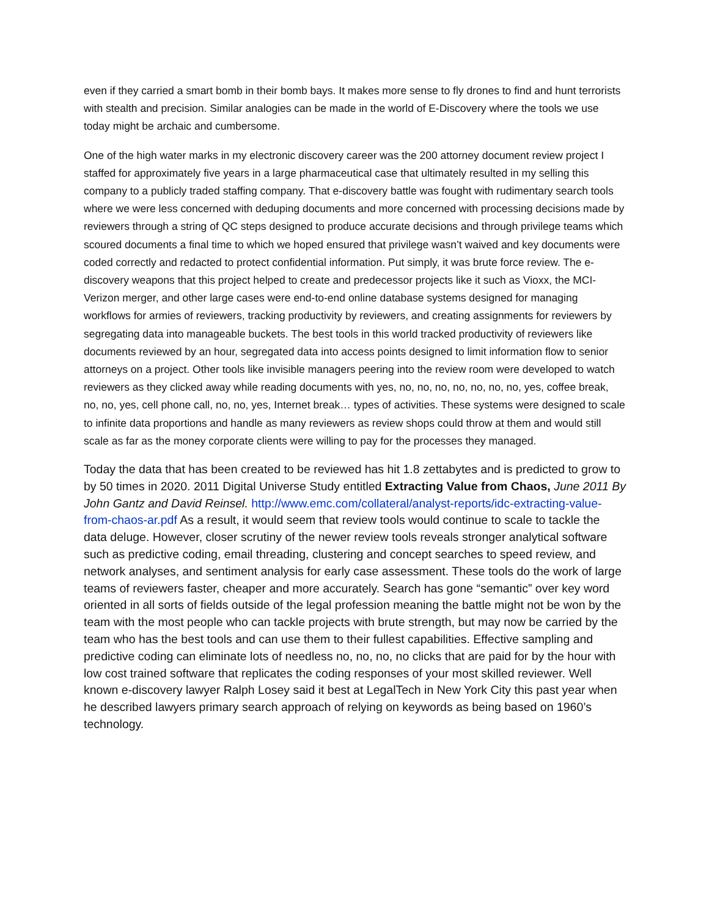even if they carried a smart bomb in their bomb bays. It makes more sense to fly drones to find and hunt terrorists with stealth and precision. Similar analogies can be made in the world of E-Discovery where the tools we use today might be archaic and cumbersome.
One of the high water marks in my electronic discovery career was the 200 attorney document review project I staffed for approximately five years in a large pharmaceutical case that ultimately resulted in my selling this company to a publicly traded staffing company. That e-discovery battle was fought with rudimentary search tools where we were less concerned with deduping documents and more concerned with processing decisions made by reviewers through a string of QC steps designed to produce accurate decisions and through privilege teams which scoured documents a final time to which we hoped ensured that privilege wasn’t waived and key documents were coded correctly and redacted to protect confidential information. Put simply, it was brute force review. The e-discovery weapons that this project helped to create and predecessor projects like it such as Vioxx, the MCI-Verizon merger, and other large cases were end-to-end online database systems designed for managing workflows for armies of reviewers, tracking productivity by reviewers, and creating assignments for reviewers by segregating data into manageable buckets. The best tools in this world tracked productivity of reviewers like documents reviewed by an hour, segregated data into access points designed to limit information flow to senior attorneys on a project. Other tools like invisible managers peering into the review room were developed to watch reviewers as they clicked away while reading documents with yes, no, no, no, no, no, no, no, yes, coffee break, no, no, yes, cell phone call, no, no, yes, Internet break… types of activities. These systems were designed to scale to infinite data proportions and handle as many reviewers as review shops could throw at them and would still scale as far as the money corporate clients were willing to pay for the processes they managed.
Today the data that has been created to be reviewed has hit 1.8 zettabytes and is predicted to grow to by 50 times in 2020. 2011 Digital Universe Study entitled Extracting Value from Chaos, June 2011 By John Gantz and David Reinsel. http://www.emc.com/collateral/analyst-reports/idc-extracting-value-from-chaos-ar.pdf As a result, it would seem that review tools would continue to scale to tackle the data deluge. However, closer scrutiny of the newer review tools reveals stronger analytical software such as predictive coding, email threading, clustering and concept searches to speed review, and network analyses, and sentiment analysis for early case assessment. These tools do the work of large teams of reviewers faster, cheaper and more accurately. Search has gone “semantic” over key word oriented in all sorts of fields outside of the legal profession meaning the battle might not be won by the team with the most people who can tackle projects with brute strength, but may now be carried by the team who has the best tools and can use them to their fullest capabilities. Effective sampling and predictive coding can eliminate lots of needless no, no, no, no clicks that are paid for by the hour with low cost trained software that replicates the coding responses of your most skilled reviewer. Well known e-discovery lawyer Ralph Losey said it best at LegalTech in New York City this past year when he described lawyers primary search approach of relying on keywords as being based on 1960’s technology.